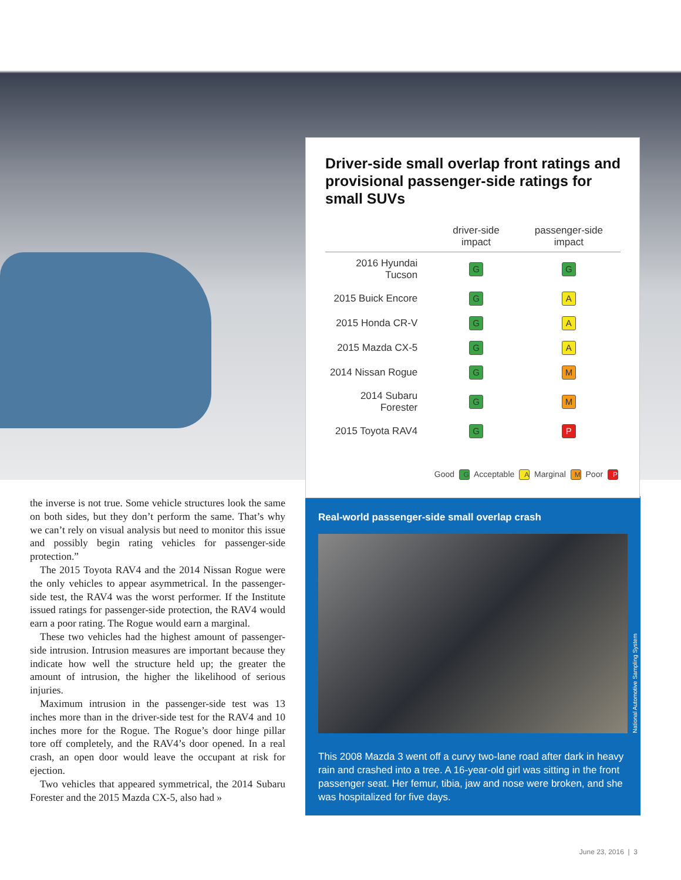Driver-side small overlap front ratings and provisional passenger-side ratings for small SUVs
| | driver-side impact | passenger-side impact |
| --- | --- | --- |
| 2016 Hyundai Tucson | G | G |
| 2015 Buick Encore | G | A |
| 2015 Honda CR-V | G | A |
| 2015 Mazda CX-5 | G | A |
| 2014 Nissan Rogue | G | M |
| 2014 Subaru Forester | G | M |
| 2015 Toyota RAV4 | G | P |
Good G Acceptable A Marginal M Poor P
the inverse is not true. Some vehicle structures look the same on both sides, but they don’t perform the same. That’s why we can’t rely on visual analysis but need to monitor this issue and possibly begin rating vehicles for passenger-side protection.”
The 2015 Toyota RAV4 and the 2014 Nissan Rogue were the only vehicles to appear asymmetrical. In the passenger-side test, the RAV4 was the worst performer. If the Institute issued ratings for passenger-side protection, the RAV4 would earn a poor rating. The Rogue would earn a marginal.
These two vehicles had the highest amount of passenger-side intrusion. Intrusion measures are important because they indicate how well the structure held up; the greater the amount of intrusion, the higher the likelihood of serious injuries.
Maximum intrusion in the passenger-side test was 13 inches more than in the driver-side test for the RAV4 and 10 inches more for the Rogue. The Rogue’s door hinge pillar tore off completely, and the RAV4’s door opened. In a real crash, an open door would leave the occupant at risk for ejection.
Two vehicles that appeared symmetrical, the 2014 Subaru Forester and the 2015 Mazda CX-5, also had »
Real-world passenger-side small overlap crash
National Automotive Sampling System
This 2008 Mazda 3 went off a curvy two-lane road after dark in heavy rain and crashed into a tree. A 16-year-old girl was sitting in the front passenger seat. Her femur, tibia, jaw and nose were broken, and she was hospitalized for five days.
June 23, 2016 | 3